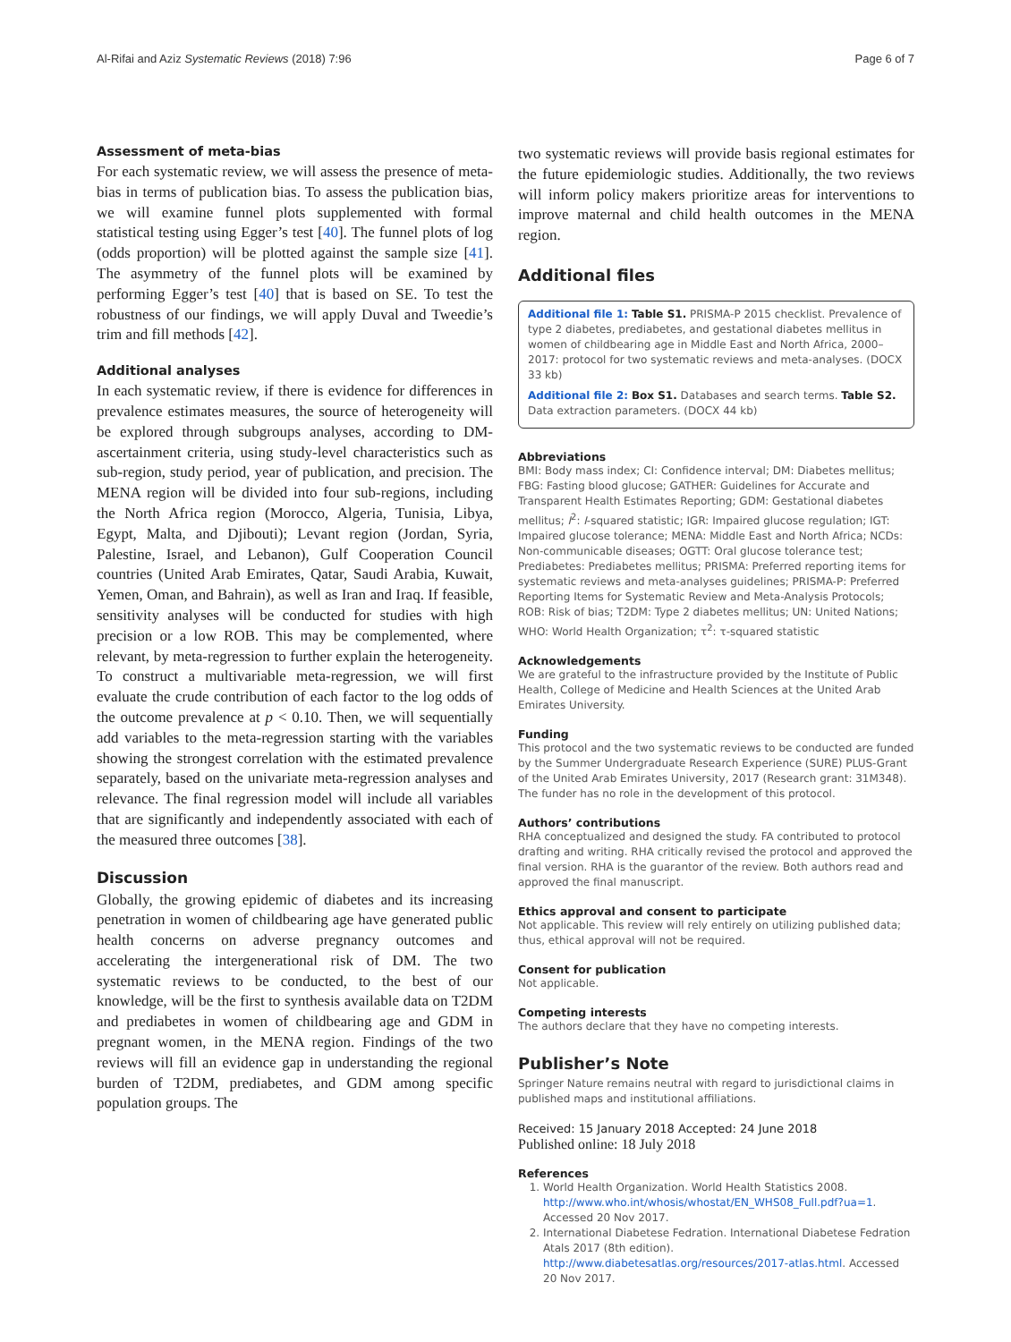Al-Rifai and Aziz Systematic Reviews (2018) 7:96 Page 6 of 7
Assessment of meta-bias
For each systematic review, we will assess the presence of meta-bias in terms of publication bias. To assess the publication bias, we will examine funnel plots supplemented with formal statistical testing using Egger’s test [40]. The funnel plots of log (odds proportion) will be plotted against the sample size [41]. The asymmetry of the funnel plots will be examined by performing Egger’s test [40] that is based on SE. To test the robustness of our findings, we will apply Duval and Tweedie’s trim and fill methods [42].
Additional analyses
In each systematic review, if there is evidence for differences in prevalence estimates measures, the source of heterogeneity will be explored through subgroups analyses, according to DM-ascertainment criteria, using study-level characteristics such as sub-region, study period, year of publication, and precision. The MENA region will be divided into four sub-regions, including the North Africa region (Morocco, Algeria, Tunisia, Libya, Egypt, Malta, and Djibouti); Levant region (Jordan, Syria, Palestine, Israel, and Lebanon), Gulf Cooperation Council countries (United Arab Emirates, Qatar, Saudi Arabia, Kuwait, Yemen, Oman, and Bahrain), as well as Iran and Iraq. If feasible, sensitivity analyses will be conducted for studies with high precision or a low ROB. This may be complemented, where relevant, by meta-regression to further explain the heterogeneity. To construct a multivariable meta-regression, we will first evaluate the crude contribution of each factor to the log odds of the outcome prevalence at p < 0.10. Then, we will sequentially add variables to the meta-regression starting with the variables showing the strongest correlation with the estimated prevalence separately, based on the univariate meta-regression analyses and relevance. The final regression model will include all variables that are significantly and independently associated with each of the measured three outcomes [38].
Discussion
Globally, the growing epidemic of diabetes and its increasing penetration in women of childbearing age have generated public health concerns on adverse pregnancy outcomes and accelerating the intergenerational risk of DM. The two systematic reviews to be conducted, to the best of our knowledge, will be the first to synthesis available data on T2DM and prediabetes in women of childbearing age and GDM in pregnant women, in the MENA region. Findings of the two reviews will fill an evidence gap in understanding the regional burden of T2DM, prediabetes, and GDM among specific population groups. The
two systematic reviews will provide basis regional estimates for the future epidemiologic studies. Additionally, the two reviews will inform policy makers prioritize areas for interventions to improve maternal and child health outcomes in the MENA region.
Additional files
Additional file 1: Table S1. PRISMA-P 2015 checklist. Prevalence of type 2 diabetes, prediabetes, and gestational diabetes mellitus in women of childbearing age in Middle East and North Africa, 2000–2017: protocol for two systematic reviews and meta-analyses. (DOCX 33 kb)
Additional file 2: Box S1. Databases and search terms. Table S2. Data extraction parameters. (DOCX 44 kb)
Abbreviations
BMI: Body mass index; CI: Confidence interval; DM: Diabetes mellitus; FBG: Fasting blood glucose; GATHER: Guidelines for Accurate and Transparent Health Estimates Reporting; GDM: Gestational diabetes mellitus; I<sup>2</sup>: I-squared statistic; IGR: Impaired glucose regulation; IGT: Impaired glucose tolerance; MENA: Middle East and North Africa; NCDs: Non-communicable diseases; OGTT: Oral glucose tolerance test; Prediabetes: Prediabetes mellitus; PRISMA: Preferred reporting items for systematic reviews and meta-analyses guidelines; PRISMA-P: Preferred Reporting Items for Systematic Review and Meta-Analysis Protocols; ROB: Risk of bias; T2DM: Type 2 diabetes mellitus; UN: United Nations; WHO: World Health Organization; τ<sup>2</sup>: τ-squared statistic
Acknowledgements
We are grateful to the infrastructure provided by the Institute of Public Health, College of Medicine and Health Sciences at the United Arab Emirates University.
Funding
This protocol and the two systematic reviews to be conducted are funded by the Summer Undergraduate Research Experience (SURE) PLUS-Grant of the United Arab Emirates University, 2017 (Research grant: 31M348). The funder has no role in the development of this protocol.
Authors’ contributions
RHA conceptualized and designed the study. FA contributed to protocol drafting and writing. RHA critically revised the protocol and approved the final version. RHA is the guarantor of the review. Both authors read and approved the final manuscript.
Ethics approval and consent to participate
Not applicable. This review will rely entirely on utilizing published data; thus, ethical approval will not be required.
Consent for publication
Not applicable.
Competing interests
The authors declare that they have no competing interests.
Publisher’s Note
Springer Nature remains neutral with regard to jurisdictional claims in published maps and institutional affiliations.
Received: 15 January 2018 Accepted: 24 June 2018
Published online: 18 July 2018
References
1. World Health Organization. World Health Statistics 2008. http://www.who.int/whosis/whostat/EN_WHS08_Full.pdf?ua=1. Accessed 20 Nov 2017.
2. International Diabetese Fedration. International Diabetese Fedration Atals 2017 (8th edition). http://www.diabetesatlas.org/resources/2017-atlas.html. Accessed 20 Nov 2017.